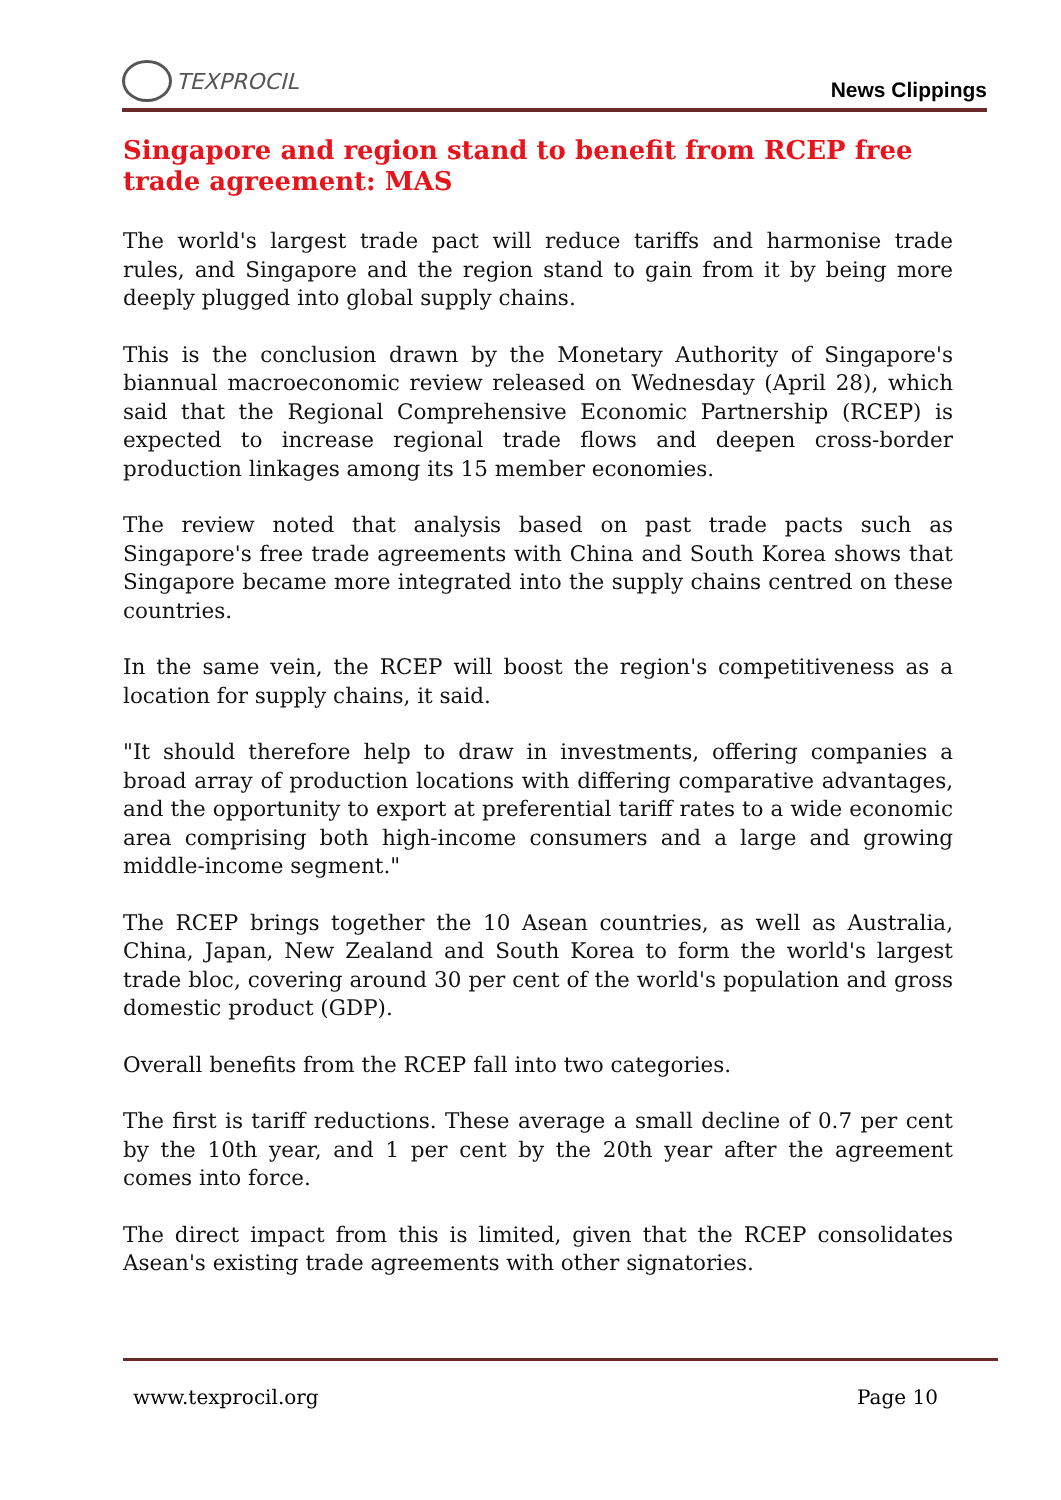TEXPROCIL
News Clippings
Singapore and region stand to benefit from RCEP free trade agreement: MAS
The world's largest trade pact will reduce tariffs and harmonise trade rules, and Singapore and the region stand to gain from it by being more deeply plugged into global supply chains.
This is the conclusion drawn by the Monetary Authority of Singapore's biannual macroeconomic review released on Wednesday (April 28), which said that the Regional Comprehensive Economic Partnership (RCEP) is expected to increase regional trade flows and deepen cross-border production linkages among its 15 member economies.
The review noted that analysis based on past trade pacts such as Singapore's free trade agreements with China and South Korea shows that Singapore became more integrated into the supply chains centred on these countries.
In the same vein, the RCEP will boost the region's competitiveness as a location for supply chains, it said.
"It should therefore help to draw in investments, offering companies a broad array of production locations with differing comparative advantages, and the opportunity to export at preferential tariff rates to a wide economic area comprising both high-income consumers and a large and growing middle-income segment."
The RCEP brings together the 10 Asean countries, as well as Australia, China, Japan, New Zealand and South Korea to form the world's largest trade bloc, covering around 30 per cent of the world's population and gross domestic product (GDP).
Overall benefits from the RCEP fall into two categories.
The first is tariff reductions. These average a small decline of 0.7 per cent by the 10th year, and 1 per cent by the 20th year after the agreement comes into force.
The direct impact from this is limited, given that the RCEP consolidates Asean's existing trade agreements with other signatories.
www.texprocil.org Page 10